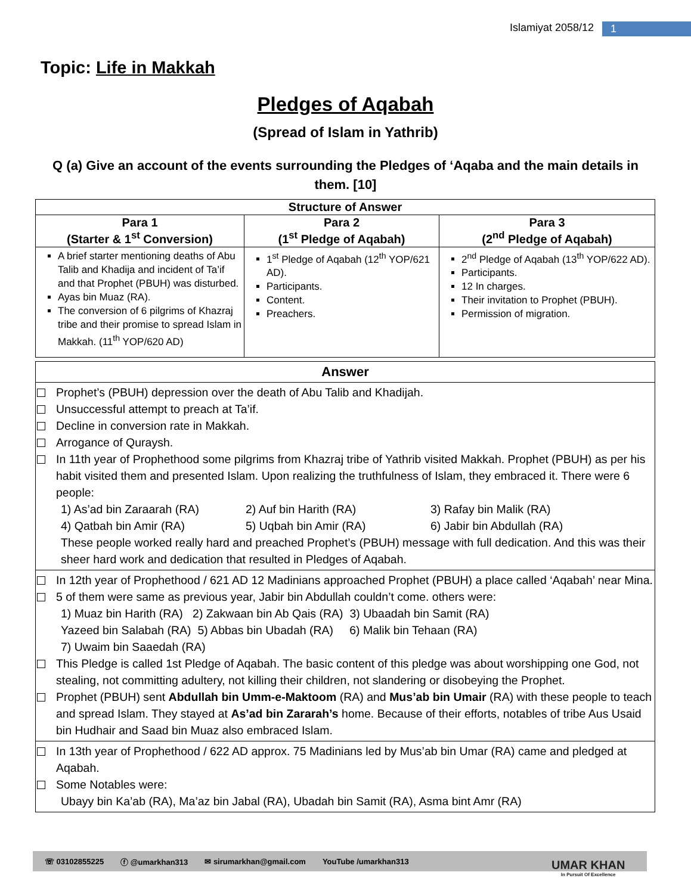Islamiyat 2058/12 1
Topic: Life in Makkah
Pledges of Aqabah
(Spread of Islam in Yathrib)
Q (a) Give an account of the events surrounding the Pledges of ‘Aqaba and the main details in them. [10]
| Structure of Answer | | |
| --- | --- | --- |
| Para 1 (Starter & 1<sup>st</sup> Conversion) | Para 2 (1<sup>st</sup> Pledge of Aqabah) | Para 3 (2<sup>nd</sup> Pledge of Aqabah) |
| A brief starter mentioning deaths of Abu Talib and Khadija and incident of Ta’if and that Prophet (PBUH) was disturbed. Ayas bin Muaz (RA). The conversion of 6 pilgrims of Khazraj tribe and their promise to spread Islam in Makkah. (11<sup>th</sup> YOP/620 AD) | 1<sup>st</sup> Pledge of Aqabah (12<sup>th</sup> YOP/621 AD). Participants. Content. Preachers. | 2<sup>nd</sup> Pledge of Aqabah (13<sup>th</sup> YOP/622 AD). Participants. 12 In charges. Their invitation to Prophet (PBUH). Permission of migration. |
| Answer |
| --- |
| Prophet’s (PBUH) depression over the death of Abu Talib and Khadijah. Unsuccessful attempt to preach at Ta’if. Decline in conversion rate in Makkah. Arrogance of Quraysh. In 11th year of Prophethood some pilgrims from Khazraj tribe of Yathrib visited Makkah. Prophet (PBUH) as per his habit visited them and presented Islam. Upon realizing the truthfulness of Islam, they embraced it. There were 6 people: 1) As’ad bin Zaraarah (RA) 2) Auf bin Harith (RA) 3) Rafay bin Malik (RA) 4) Qatbah bin Amir (RA) 5) Uqbah bin Amir (RA) 6) Jabir bin Abdullah (RA) These people worked really hard and preached Prophet’s (PBUH) message with full dedication. And this was their sheer hard work and dedication that resulted in Pledges of Aqabah. |
| In 12th year of Prophethood / 621 AD 12 Madinians approached Prophet (PBUH) a place called ‘Aqabah’ near Mina. 5 of them were same as previous year, Jabir bin Abdullah couldn’t come. others were: 1) Muaz bin Harith (RA) 2) Zakwaan bin Ab Qais (RA) 3) Ubaadah bin Samit (RA) Yazeed bin Salabah (RA) 5) Abbas bin Ubadah (RA) 6) Malik bin Tehaan (RA) 7) Uwaim bin Saaedah (RA) This Pledge is called 1st Pledge of Aqabah. The basic content of this pledge was about worshipping one God, not stealing, not committing adultery, not killing their children, not slandering or disobeying the Prophet. Prophet (PBUH) sent Abdullah bin Umm-e-Maktoom (RA) and Mus’ab bin Umair (RA) with these people to teach and spread Islam. They stayed at As’ad bin Zararah’s home. Because of their efforts, notables of tribe Aus Usaid bin Hudhair and Saad bin Muaz also embraced Islam. |
| In 13th year of Prophethood / 622 AD approx. 75 Madinians led by Mus’ab bin Umar (RA) came and pledged at Aqabah. Some Notables were: Ubayy bin Ka’ab (RA), Ma’az bin Jabal (RA), Ubadah bin Samit (RA), Asma bint Amr (RA) |
☏ 03102855225 ⓕ @umarkhan313 ✉ sirumarkhan@gmail.com YouTube /umarkhan313
UMAR KHAN
In Pursuit Of Excellence